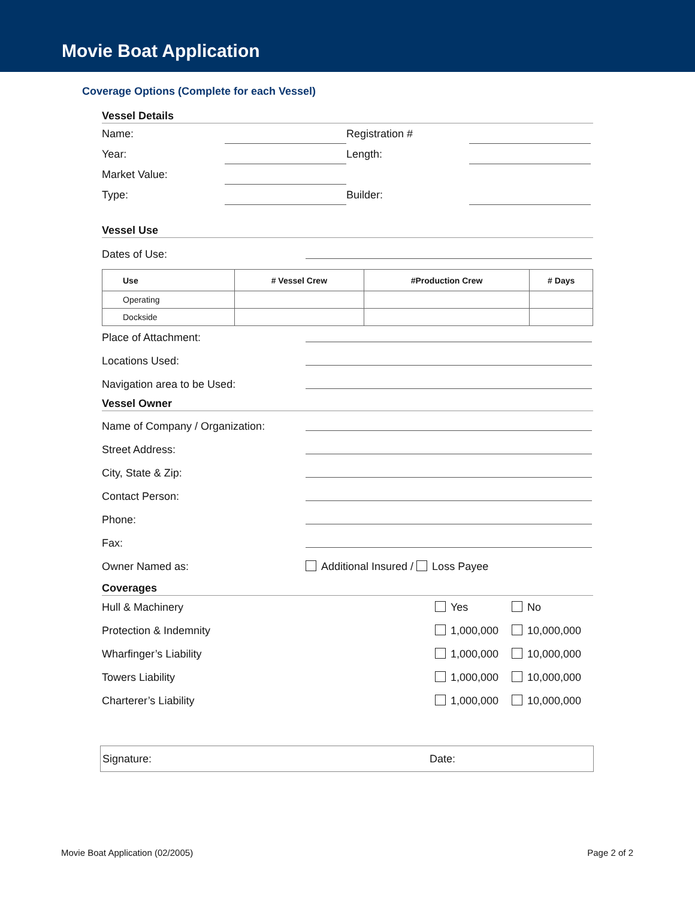Movie Boat Application
Coverage Options (Complete for each Vessel)
Vessel Details
Name: Registration #
Year: Length:
Market Value:
Type: Builder:
Vessel Use
Dates of Use:
| Use | # Vessel Crew | #Production Crew | # Days |
| --- | --- | --- | --- |
| Operating | | | |
| Dockside | | | |
Place of Attachment:
Locations Used:
Navigation area to be Used:
Vessel Owner
Name of Company / Organization:
Street Address:
City, State & Zip:
Contact Person:
Phone:
Fax:
Owner Named as: Additional Insured / Loss Payee
Coverages
Hull & Machinery Yes No
Protection & Indemnity 1,000,000 10,000,000
Wharfinger’s Liability 1,000,000 10,000,000
Towers Liability 1,000,000 10,000,000
Charterer’s Liability 1,000,000 10,000,000
Signature: Date:
Movie Boat Application (02/2005) Page 2 of 2